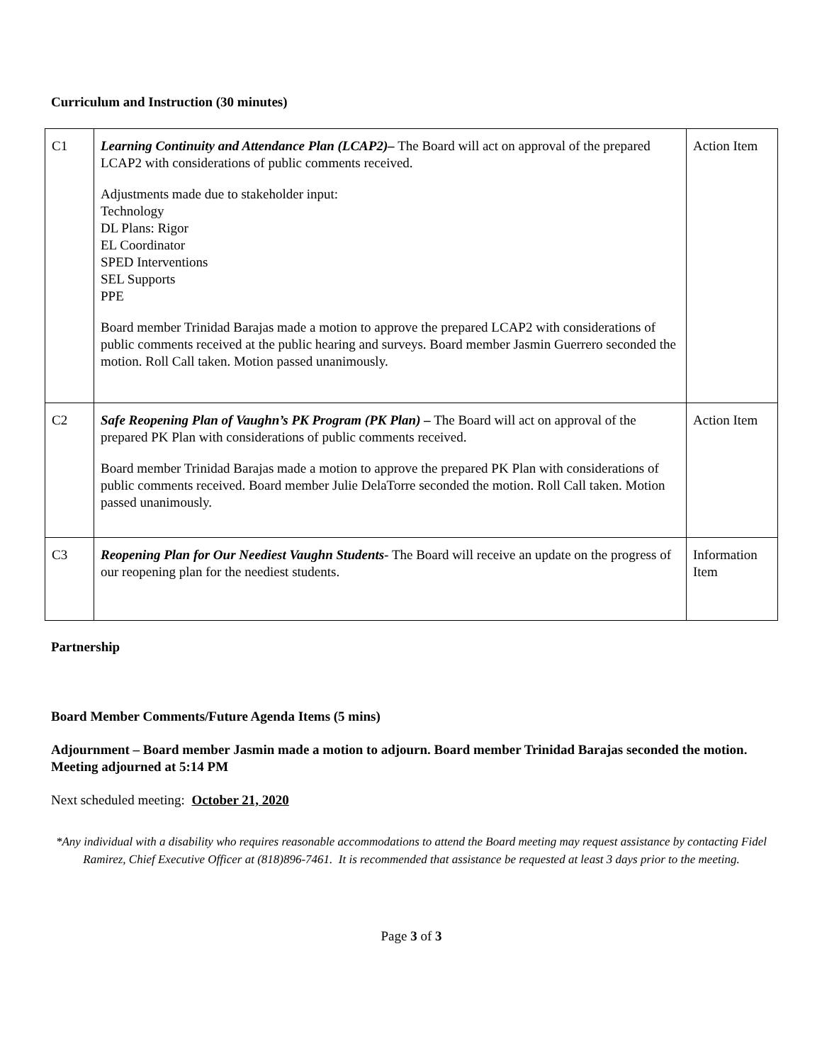Curriculum and Instruction (30 minutes)
| C1 | Learning Continuity and Attendance Plan (LCAP2)– The Board will act on approval of the prepared LCAP2 with considerations of public comments received. Adjustments made due to stakeholder input: Technology DL Plans: Rigor EL Coordinator SPED Interventions SEL Supports PPE Board member Trinidad Barajas made a motion to approve the prepared LCAP2 with considerations of public comments received at the public hearing and surveys. Board member Jasmin Guerrero seconded the motion. Roll Call taken. Motion passed unanimously. | Action Item |
| C2 | Safe Reopening Plan of Vaughn’s PK Program (PK Plan) – The Board will act on approval of the prepared PK Plan with considerations of public comments received. Board member Trinidad Barajas made a motion to approve the prepared PK Plan with considerations of public comments received. Board member Julie DelaTorre seconded the motion. Roll Call taken. Motion passed unanimously. | Action Item |
| C3 | Reopening Plan for Our Neediest Vaughn Students- The Board will receive an update on the progress of our reopening plan for the neediest students. | Information Item |
Partnership
Board Member Comments/Future Agenda Items (5 mins)
Adjournment – Board member Jasmin made a motion to adjourn. Board member Trinidad Barajas seconded the motion.
Meeting adjourned at 5:14 PM
Next scheduled meeting: October 21, 2020
*Any individual with a disability who requires reasonable accommodations to attend the Board meeting may request assistance by contacting Fidel Ramirez, Chief Executive Officer at (818)896-7461. It is recommended that assistance be requested at least 3 days prior to the meeting.
Page 3 of 3